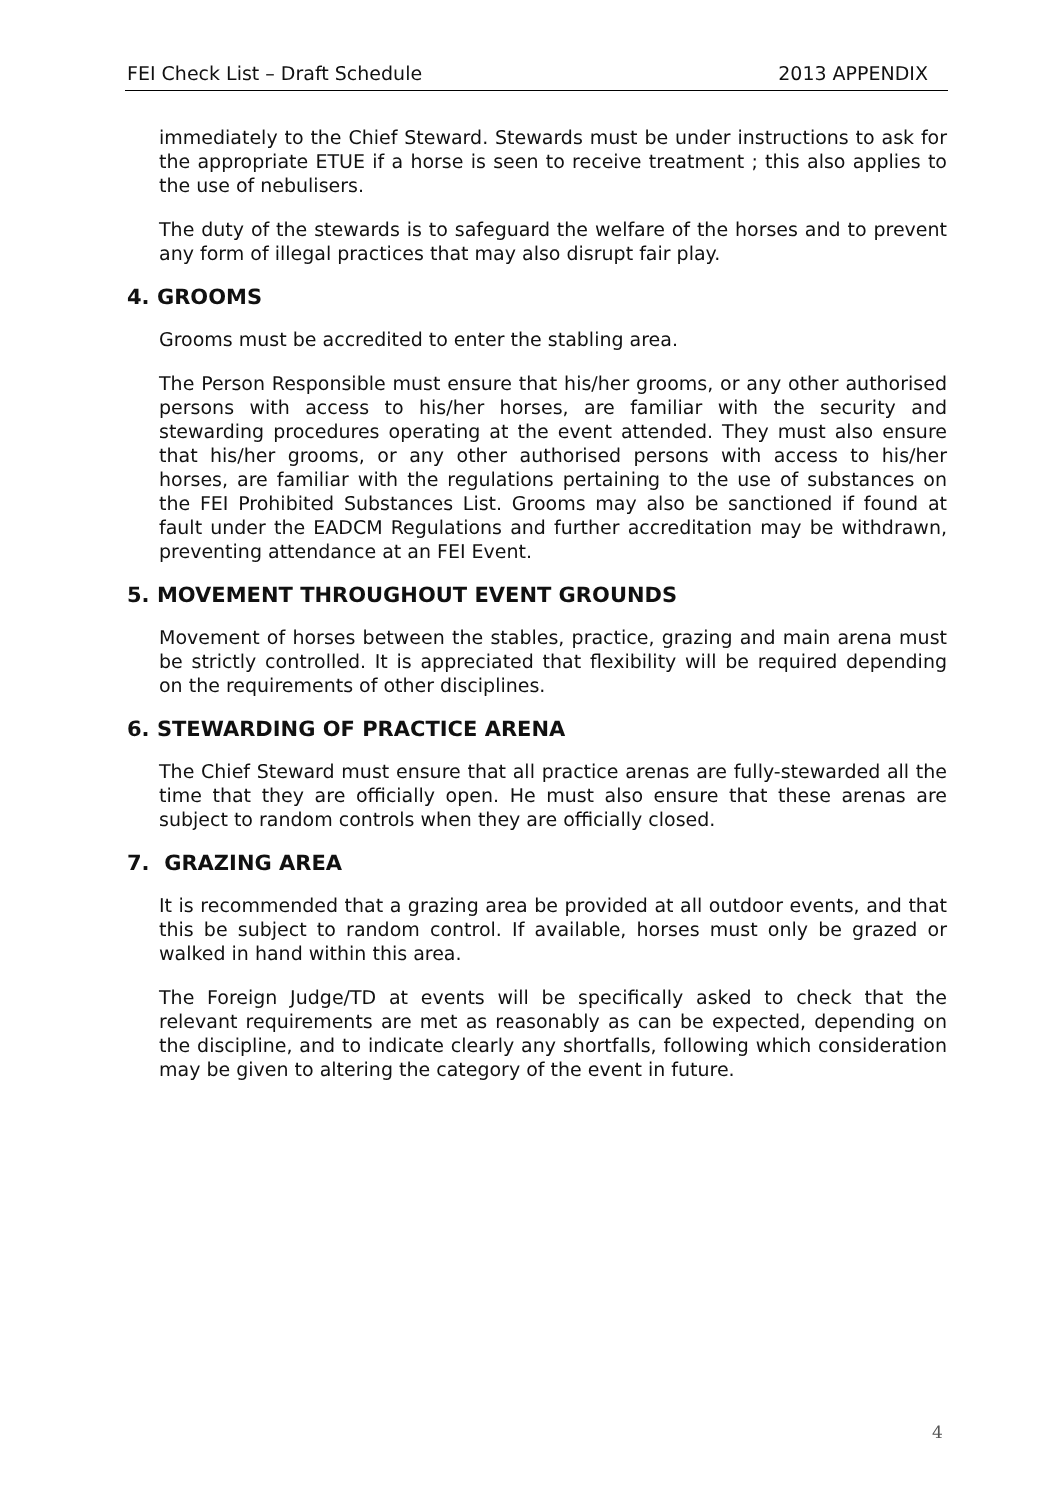FEI Check List – Draft Schedule 2013 APPENDIX
immediately to the Chief Steward. Stewards must be under instructions to ask for the appropriate ETUE if a horse is seen to receive treatment ; this also applies to the use of nebulisers.
The duty of the stewards is to safeguard the welfare of the horses and to prevent any form of illegal practices that may also disrupt fair play.
4. GROOMS
Grooms must be accredited to enter the stabling area.
The Person Responsible must ensure that his/her grooms, or any other authorised persons with access to his/her horses, are familiar with the security and stewarding procedures operating at the event attended. They must also ensure that his/her grooms, or any other authorised persons with access to his/her horses, are familiar with the regulations pertaining to the use of substances on the FEI Prohibited Substances List. Grooms may also be sanctioned if found at fault under the EADCM Regulations and further accreditation may be withdrawn, preventing attendance at an FEI Event.
5. MOVEMENT THROUGHOUT EVENT GROUNDS
Movement of horses between the stables, practice, grazing and main arena must be strictly controlled. It is appreciated that flexibility will be required depending on the requirements of other disciplines.
6. STEWARDING OF PRACTICE ARENA
The Chief Steward must ensure that all practice arenas are fully-stewarded all the time that they are officially open. He must also ensure that these arenas are subject to random controls when they are officially closed.
7. GRAZING AREA
It is recommended that a grazing area be provided at all outdoor events, and that this be subject to random control. If available, horses must only be grazed or walked in hand within this area.
The Foreign Judge/TD at events will be specifically asked to check that the relevant requirements are met as reasonably as can be expected, depending on the discipline, and to indicate clearly any shortfalls, following which consideration may be given to altering the category of the event in future.
4